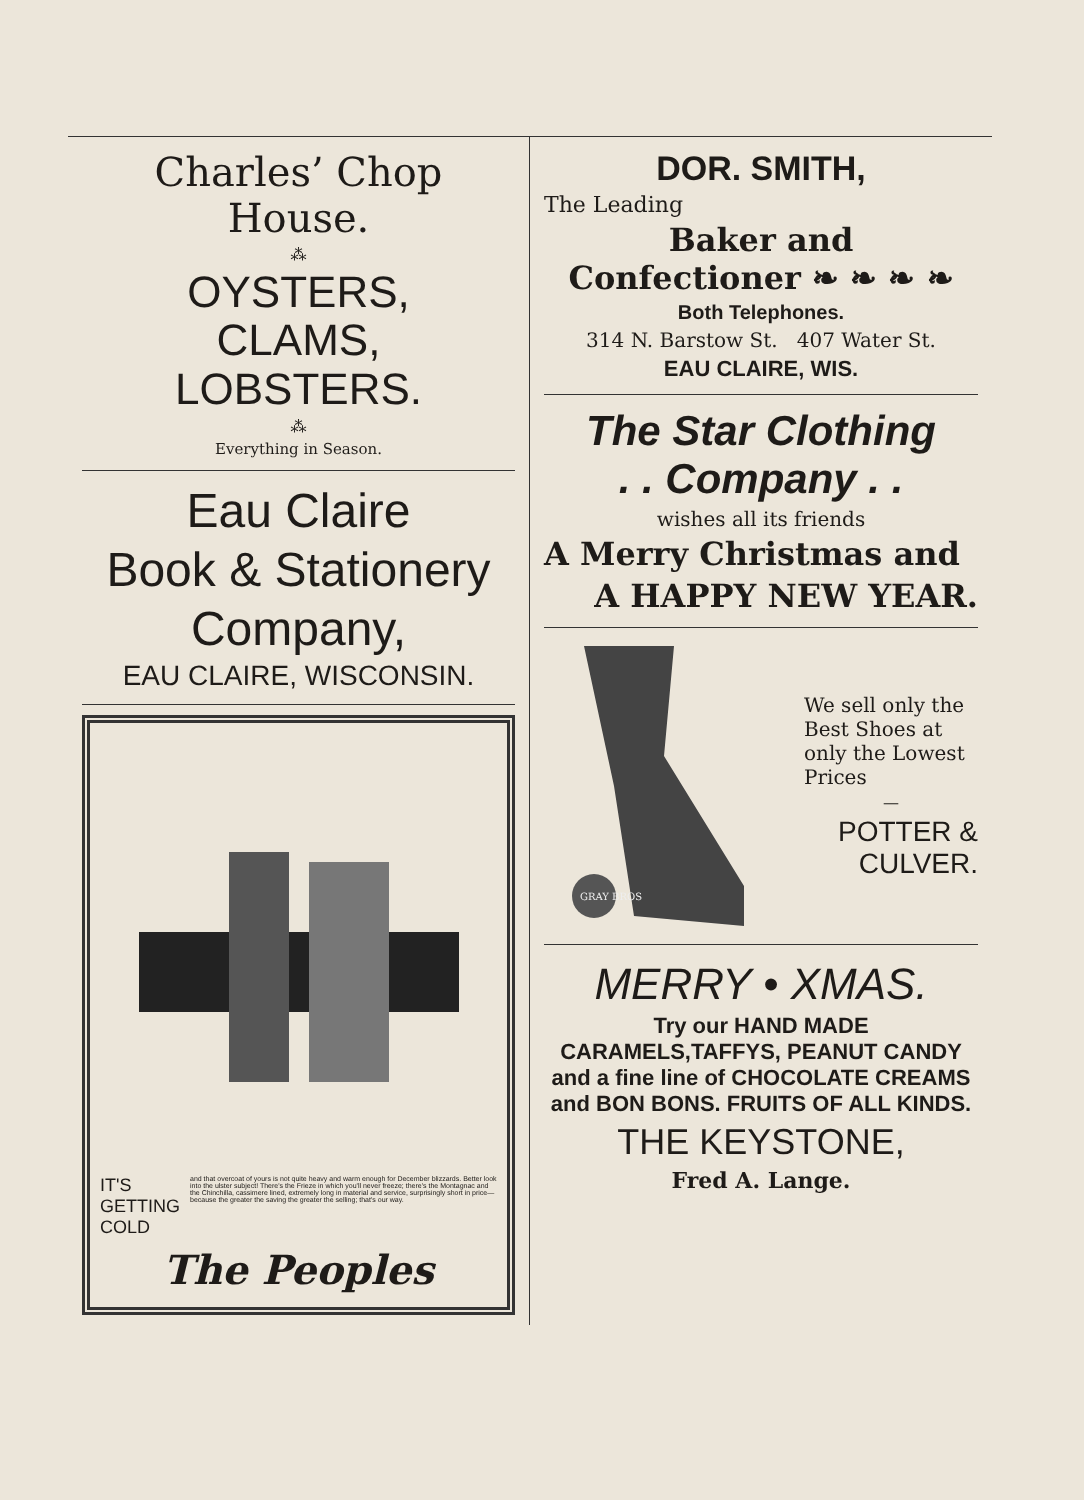Charles’ Chop House.
⁂
OYSTERS,
CLAMS,
LOBSTERS.
⁂
Everything in Season.
Eau Claire
Book & Stationery
Company,
EAU CLAIRE, WISCONSIN.
IT'S
GETTING
COLD
and that overcoat of yours is not quite heavy and warm enough for December blizzards. Better look into the ulster subject! There's the Frieze in which you'll never freeze; there's the Montagnac and the Chinchilla, cassimere lined, extremely long in material and service, surprisingly short in price—because the greater the saving the greater the selling; that's our way.
The Peoples
DOR. SMITH,
The Leading
Baker and
Confectioner ❧ ❧ ❧ ❧
Both Telephones.
314 N. Barstow St. 407 Water St.
EAU CLAIRE, WIS.
The Star Clothing
. . Company . .
wishes all its friends
A Merry Christmas and
A HAPPY NEW YEAR.
GRAY BROS
We sell only the Best Shoes at only the Lowest Prices
—
POTTER &
CULVER.
MERRY • XMAS.
Try our HAND MADE CARAMELS,TAFFYS, PEANUT CANDY and a fine line of CHOCOLATE CREAMS and BON BONS. FRUITS OF ALL KINDS.
THE KEYSTONE,
Fred A. Lange.